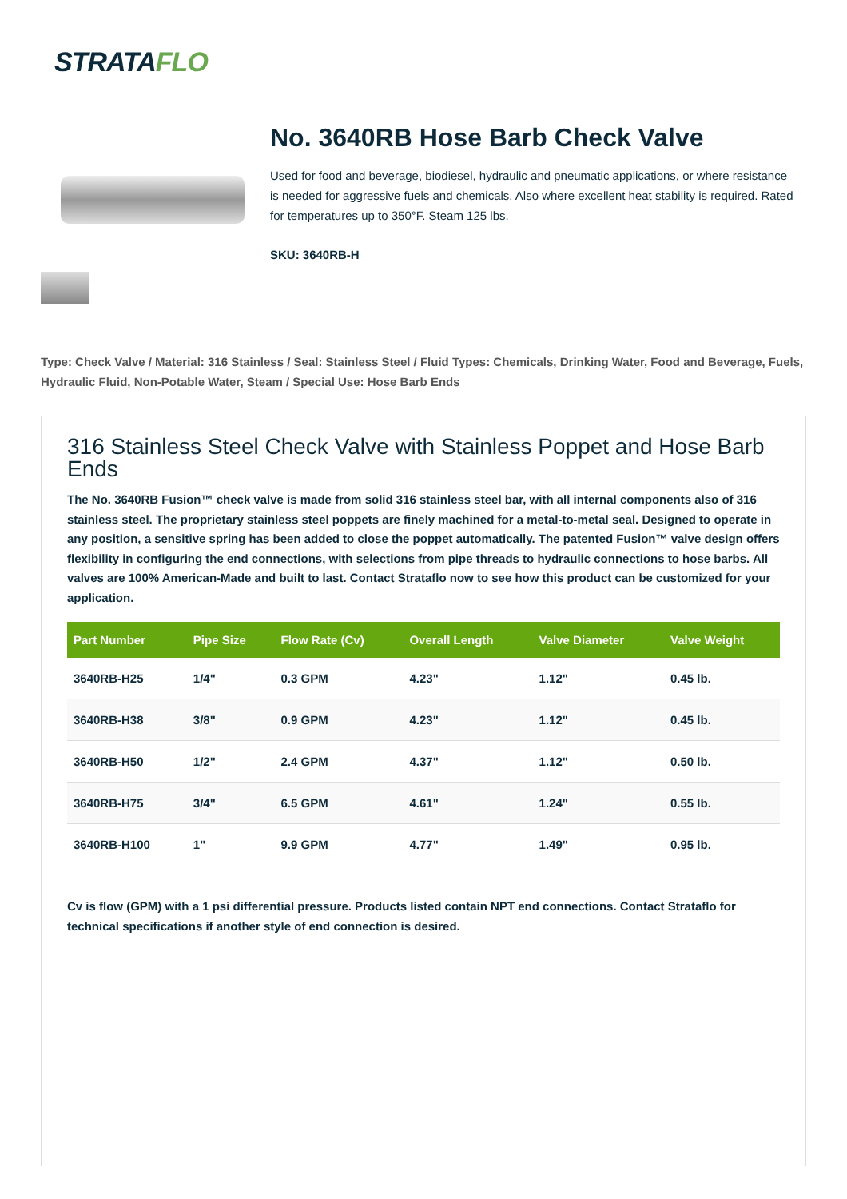STRATAFLO
No. 3640RB Hose Barb Check Valve
Used for food and beverage, biodiesel, hydraulic and pneumatic applications, or where resistance is needed for aggressive fuels and chemicals. Also where excellent heat stability is required. Rated for temperatures up to 350°F. Steam 125 lbs.
SKU: 3640RB-H
Type: Check Valve / Material: 316 Stainless / Seal: Stainless Steel / Fluid Types: Chemicals, Drinking Water, Food and Beverage, Fuels, Hydraulic Fluid, Non-Potable Water, Steam / Special Use: Hose Barb Ends
316 Stainless Steel Check Valve with Stainless Poppet and Hose Barb Ends
The No. 3640RB Fusion™ check valve is made from solid 316 stainless steel bar, with all internal components also of 316 stainless steel. The proprietary stainless steel poppets are finely machined for a metal-to-metal seal. Designed to operate in any position, a sensitive spring has been added to close the poppet automatically. The patented Fusion™ valve design offers flexibility in configuring the end connections, with selections from pipe threads to hydraulic connections to hose barbs. All valves are 100% American-Made and built to last. Contact Strataflo now to see how this product can be customized for your application.
| Part Number | Pipe Size | Flow Rate (Cv) | Overall Length | Valve Diameter | Valve Weight |
| --- | --- | --- | --- | --- | --- |
| 3640RB-H25 | 1/4" | 0.3 GPM | 4.23" | 1.12" | 0.45 lb. |
| 3640RB-H38 | 3/8" | 0.9 GPM | 4.23" | 1.12" | 0.45 lb. |
| 3640RB-H50 | 1/2" | 2.4 GPM | 4.37" | 1.12" | 0.50 lb. |
| 3640RB-H75 | 3/4" | 6.5 GPM | 4.61" | 1.24" | 0.55 lb. |
| 3640RB-H100 | 1" | 9.9 GPM | 4.77" | 1.49" | 0.95 lb. |
Cv is flow (GPM) with a 1 psi differential pressure. Products listed contain NPT end connections. Contact Strataflo for technical specifications if another style of end connection is desired.